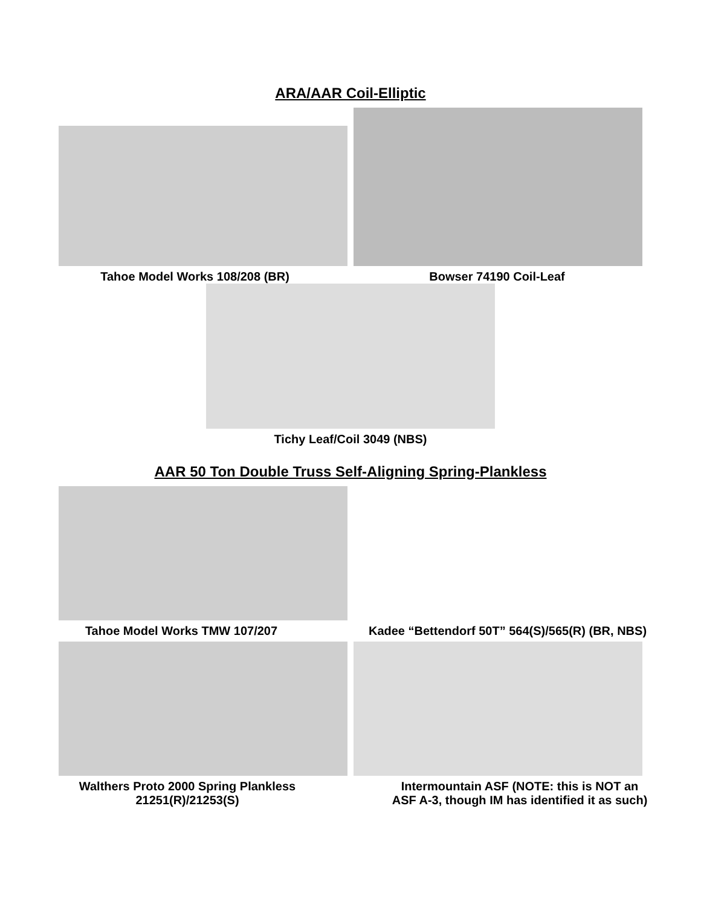ARA/AAR Coil-Elliptic
Tahoe Model Works 108/208 (BR) Bowser 74190 Coil-Leaf
Tichy Leaf/Coil 3049 (NBS)
AAR 50 Ton Double Truss Self-Aligning Spring-Plankless
Tahoe Model Works TMW 107/207 Kadee “Bettendorf 50T” 564(S)/565(R) (BR, NBS)
Walthers Proto 2000 Spring Plankless
21251(R)/21253(S)
Intermountain ASF (NOTE: this is NOT an
ASF A-3, though IM has identified it as such)